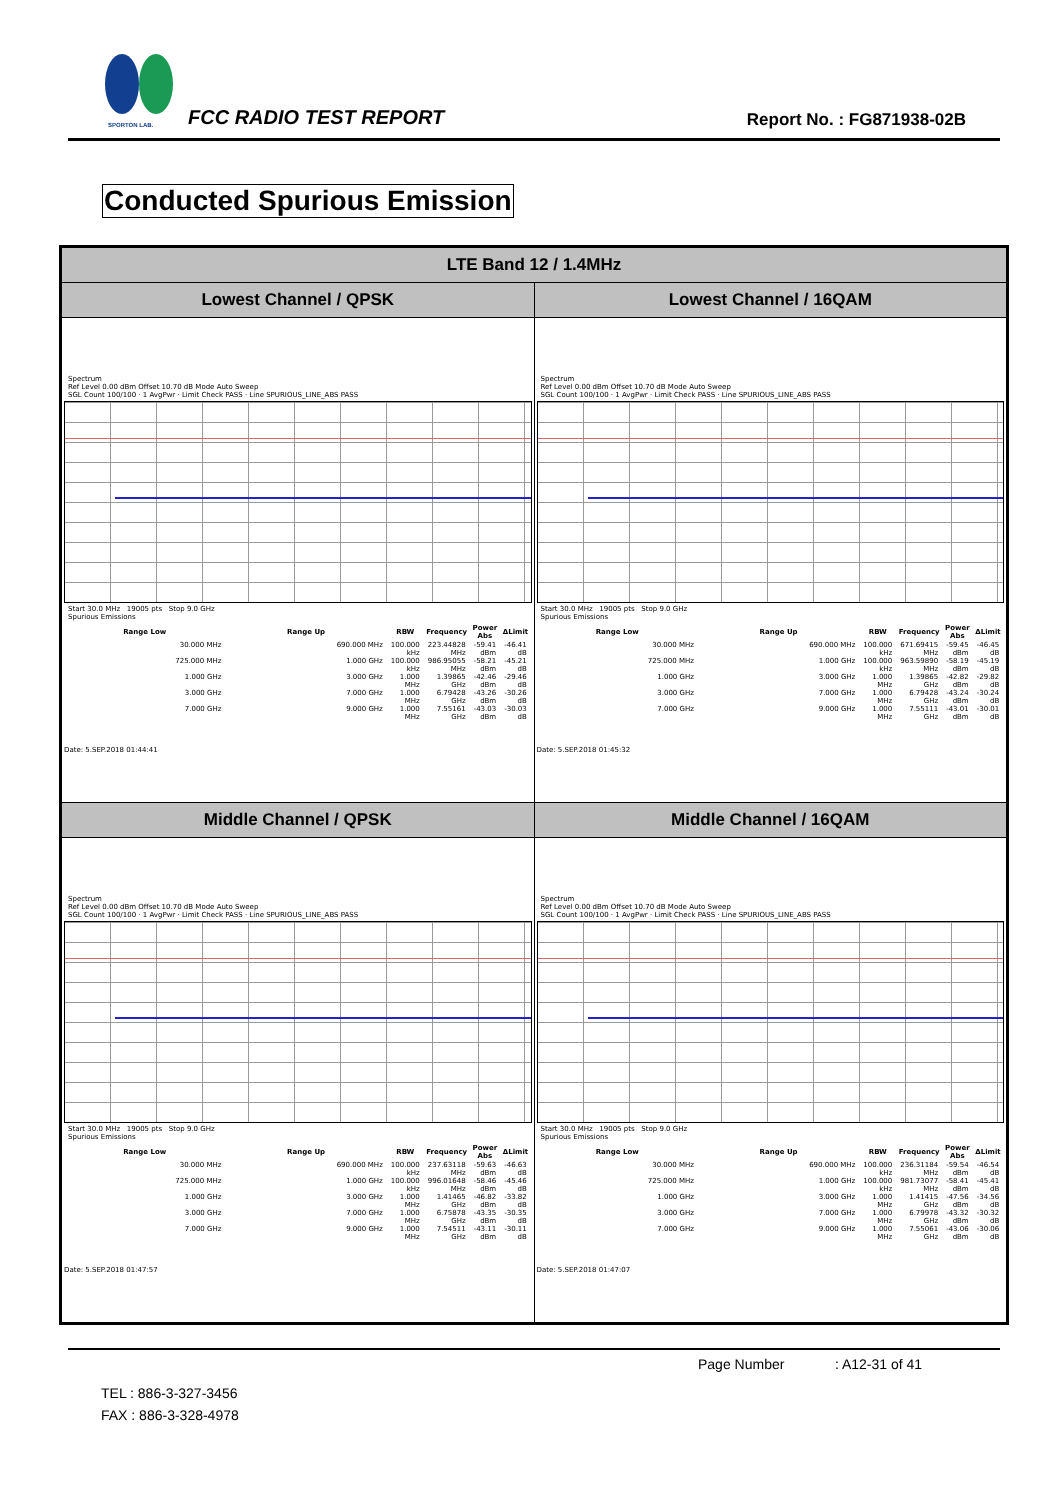SPORTON LAB. FCC RADIO TEST REPORT Report No. : FG871938-02B
Conducted Spurious Emission
| LTE Band 12 / 1.4MHz | |
| --- | --- |
| Lowest Channel / QPSK | Lowest Channel / 16QAM |
| Spectrum Ref Level 0.00 dBm Offset 10.70 dB Mode Auto Sweep SGL Count 100/100 · 1 AvgPwr · Limit Check PASS · Line SPURIOUS_LINE_ABS PASS Start 30.0 MHz 19005 pts Stop 9.0 GHz Spurious Emissions / Range Low / Range Up / RBW / Frequency / Power Abs / ΔLimit / / --- / --- / --- / --- / --- / --- / / 30.000 MHz / 690.000 MHz / 100.000 kHz / 223.44828 MHz / -59.41 dBm / -46.41 dB / / 725.000 MHz / 1.000 GHz / 100.000 kHz / 986.95055 MHz / -58.21 dBm / -45.21 dB / / 1.000 GHz / 3.000 GHz / 1.000 MHz / 1.39865 GHz / -42.46 dBm / -29.46 dB / / 3.000 GHz / 7.000 GHz / 1.000 MHz / 6.79428 GHz / -43.26 dBm / -30.26 dB / / 7.000 GHz / 9.000 GHz / 1.000 MHz / 7.55161 GHz / -43.03 dBm / -30.03 dB / Date: 5.SEP.2018 01:44:41 | Spectrum Ref Level 0.00 dBm Offset 10.70 dB Mode Auto Sweep SGL Count 100/100 · 1 AvgPwr · Limit Check PASS · Line SPURIOUS_LINE_ABS PASS Start 30.0 MHz 19005 pts Stop 9.0 GHz Spurious Emissions / Range Low / Range Up / RBW / Frequency / Power Abs / ΔLimit / / --- / --- / --- / --- / --- / --- / / 30.000 MHz / 690.000 MHz / 100.000 kHz / 671.69415 MHz / -59.45 dBm / -46.45 dB / / 725.000 MHz / 1.000 GHz / 100.000 kHz / 963.59890 MHz / -58.19 dBm / -45.19 dB / / 1.000 GHz / 3.000 GHz / 1.000 MHz / 1.39865 GHz / -42.82 dBm / -29.82 dB / / 3.000 GHz / 7.000 GHz / 1.000 MHz / 6.79428 GHz / -43.24 dBm / -30.24 dB / / 7.000 GHz / 9.000 GHz / 1.000 MHz / 7.55111 GHz / -43.01 dBm / -30.01 dB / Date: 5.SEP.2018 01:45:32 |
| Middle Channel / QPSK | Middle Channel / 16QAM |
| Spectrum Ref Level 0.00 dBm Offset 10.70 dB Mode Auto Sweep SGL Count 100/100 · 1 AvgPwr · Limit Check PASS · Line SPURIOUS_LINE_ABS PASS Start 30.0 MHz 19005 pts Stop 9.0 GHz Spurious Emissions / Range Low / Range Up / RBW / Frequency / Power Abs / ΔLimit / / --- / --- / --- / --- / --- / --- / / 30.000 MHz / 690.000 MHz / 100.000 kHz / 237.63118 MHz / -59.63 dBm / -46.63 dB / / 725.000 MHz / 1.000 GHz / 100.000 kHz / 996.01648 MHz / -58.46 dBm / -45.46 dB / / 1.000 GHz / 3.000 GHz / 1.000 MHz / 1.41465 GHz / -46.82 dBm / -33.82 dB / / 3.000 GHz / 7.000 GHz / 1.000 MHz / 6.75878 GHz / -43.35 dBm / -30.35 dB / / 7.000 GHz / 9.000 GHz / 1.000 MHz / 7.54511 GHz / -43.11 dBm / -30.11 dB / Date: 5.SEP.2018 01:47:57 | Spectrum Ref Level 0.00 dBm Offset 10.70 dB Mode Auto Sweep SGL Count 100/100 · 1 AvgPwr · Limit Check PASS · Line SPURIOUS_LINE_ABS PASS Start 30.0 MHz 19005 pts Stop 9.0 GHz Spurious Emissions / Range Low / Range Up / RBW / Frequency / Power Abs / ΔLimit / / --- / --- / --- / --- / --- / --- / / 30.000 MHz / 690.000 MHz / 100.000 kHz / 236.31184 MHz / -59.54 dBm / -46.54 dB / / 725.000 MHz / 1.000 GHz / 100.000 kHz / 981.73077 MHz / -58.41 dBm / -45.41 dB / / 1.000 GHz / 3.000 GHz / 1.000 MHz / 1.41415 GHz / -47.56 dBm / -34.56 dB / / 3.000 GHz / 7.000 GHz / 1.000 MHz / 6.79978 GHz / -43.32 dBm / -30.32 dB / / 7.000 GHz / 9.000 GHz / 1.000 MHz / 7.55061 GHz / -43.06 dBm / -30.06 dB / Date: 5.SEP.2018 01:47:07 |
Page Number : A12-31 of 41
TEL : 886-3-327-3456
FAX : 886-3-328-4978